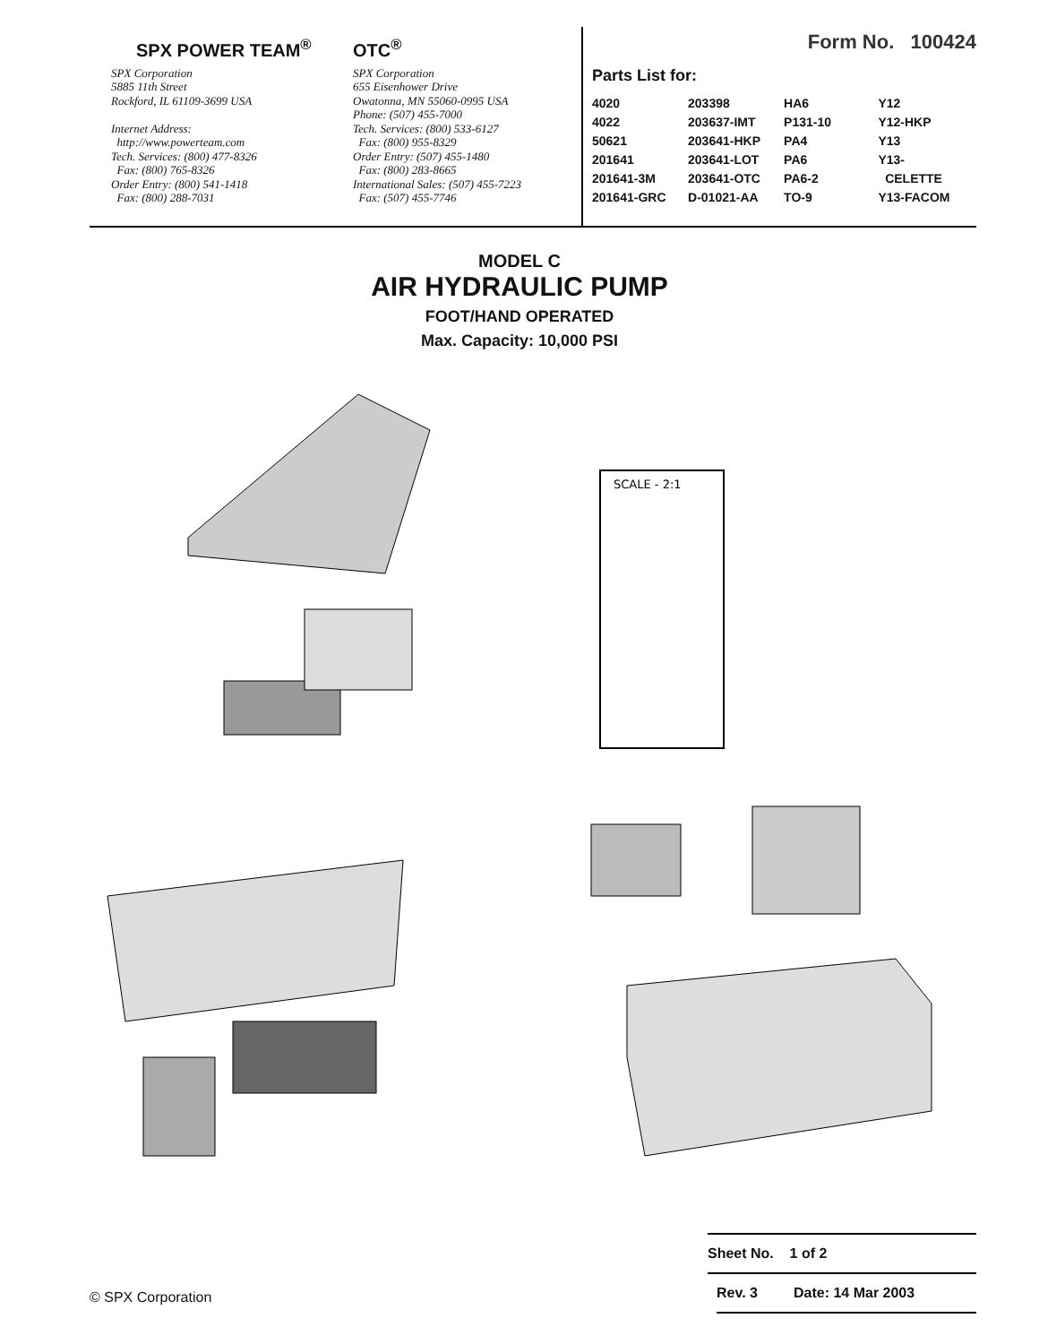SPX POWER TEAM<sup>®</sup>
SPX Corporation
5885 11th Street
Rockford, IL 61109-3699 USA
Internet Address:
http://www.powerteam.com
Tech. Services: (800) 477-8326
Fax: (800) 765-8326
Order Entry: (800) 541-1418
Fax: (800) 288-7031
OTC<sup>®</sup>
SPX Corporation
655 Eisenhower Drive
Owatonna, MN 55060-0995 USA
Phone: (507) 455-7000
Tech. Services: (800) 533-6127
Fax: (800) 955-8329
Order Entry: (507) 455-1480
Fax: (800) 283-8665
International Sales: (507) 455-7223
Fax: (507) 455-7746
Form No. 100424
Parts List for:
| 4020 | 203398 | HA6 | Y12 |
| 4022 | 203637-IMT | P131-10 | Y12-HKP |
| 50621 | 203641-HKP | PA4 | Y13 |
| 201641 | 203641-LOT | PA6 | Y13- |
| 201641-3M | 203641-OTC | PA6-2 | CELETTE |
| 201641-GRC | D-01021-AA | TO-9 | Y13-FACOM |
MODEL C
AIR HYDRAULIC PUMP
FOOT/HAND OPERATED
Max. Capacity: 10,000 PSI
SCALE - 2:1
Sheet No. 1 of 2
© SPX Corporation
Rev. 3 Date: 14 Mar 2003